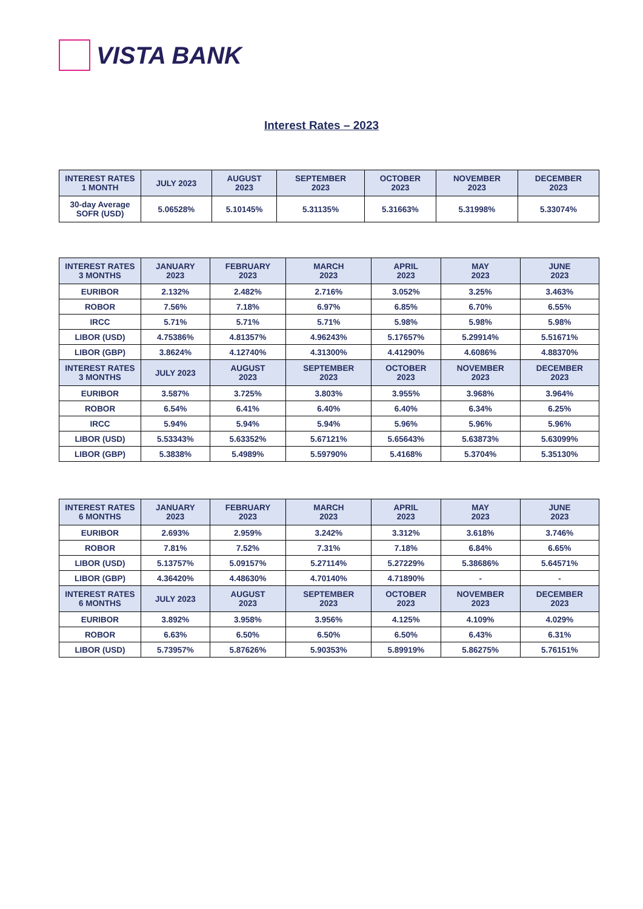VISTA BANK
Interest Rates – 2023
| INTEREST RATES 1 MONTH | JULY 2023 | AUGUST 2023 | SEPTEMBER 2023 | OCTOBER 2023 | NOVEMBER 2023 | DECEMBER 2023 |
| --- | --- | --- | --- | --- | --- | --- |
| 30-day Average SOFR (USD) | 5.06528% | 5.10145% | 5.31135% | 5.31663% | 5.31998% | 5.33074% |
| INTEREST RATES 3 MONTHS | JANUARY 2023 | FEBRUARY 2023 | MARCH 2023 | APRIL 2023 | MAY 2023 | JUNE 2023 |
| --- | --- | --- | --- | --- | --- | --- |
| EURIBOR | 2.132% | 2.482% | 2.716% | 3.052% | 3.25% | 3.463% |
| ROBOR | 7.56% | 7.18% | 6.97% | 6.85% | 6.70% | 6.55% |
| IRCC | 5.71% | 5.71% | 5.71% | 5.98% | 5.98% | 5.98% |
| LIBOR (USD) | 4.75386% | 4.81357% | 4.96243% | 5.17657% | 5.29914% | 5.51671% |
| LIBOR (GBP) | 3.8624% | 4.12740% | 4.31300% | 4.41290% | 4.6086% | 4.88370% |
| INTEREST RATES 3 MONTHS | JULY 2023 | AUGUST 2023 | SEPTEMBER 2023 | OCTOBER 2023 | NOVEMBER 2023 | DECEMBER 2023 |
| EURIBOR | 3.587% | 3.725% | 3.803% | 3.955% | 3.968% | 3.964% |
| ROBOR | 6.54% | 6.41% | 6.40% | 6.40% | 6.34% | 6.25% |
| IRCC | 5.94% | 5.94% | 5.94% | 5.96% | 5.96% | 5.96% |
| LIBOR (USD) | 5.53343% | 5.63352% | 5.67121% | 5.65643% | 5.63873% | 5.63099% |
| LIBOR (GBP) | 5.3838% | 5.4989% | 5.59790% | 5.4168% | 5.3704% | 5.35130% |
| INTEREST RATES 6 MONTHS | JANUARY 2023 | FEBRUARY 2023 | MARCH 2023 | APRIL 2023 | MAY 2023 | JUNE 2023 |
| --- | --- | --- | --- | --- | --- | --- |
| EURIBOR | 2.693% | 2.959% | 3.242% | 3.312% | 3.618% | 3.746% |
| ROBOR | 7.81% | 7.52% | 7.31% | 7.18% | 6.84% | 6.65% |
| LIBOR (USD) | 5.13757% | 5.09157% | 5.27114% | 5.27229% | 5.38686% | 5.64571% |
| LIBOR (GBP) | 4.36420% | 4.48630% | 4.70140% | 4.71890% | - | - |
| INTEREST RATES 6 MONTHS | JULY 2023 | AUGUST 2023 | SEPTEMBER 2023 | OCTOBER 2023 | NOVEMBER 2023 | DECEMBER 2023 |
| EURIBOR | 3.892% | 3.958% | 3.956% | 4.125% | 4.109% | 4.029% |
| ROBOR | 6.63% | 6.50% | 6.50% | 6.50% | 6.43% | 6.31% |
| LIBOR (USD) | 5.73957% | 5.87626% | 5.90353% | 5.89919% | 5.86275% | 5.76151% |